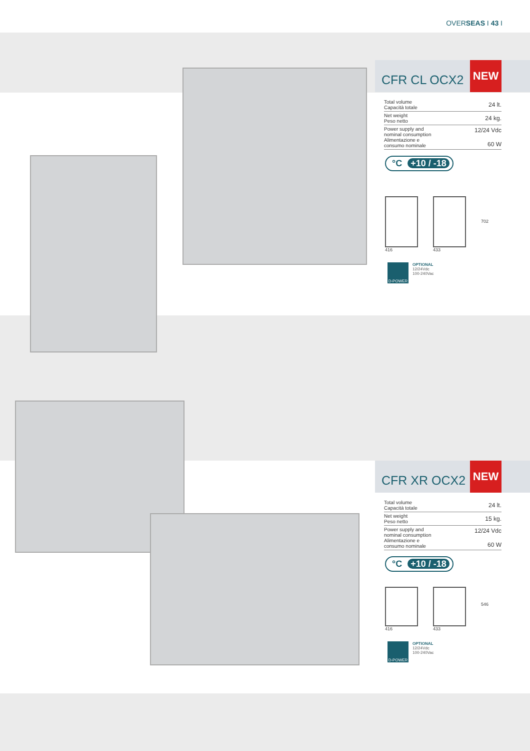OVERSEAS I 43 I
CFR CL OCX2
NEW
| Total volume Capacità totale | 24 lt. |
| Net weight Peso netto | 24 kg. |
| Power supply and nominal consumption Alimentazione e consumo nominale | 12/24 Vdc 60 W |
°C +10 / -18
416 433
702
D-POWER
OPTIONAL
12/24Vdc
100-240Vac
CFR XR OCX2
NEW
| Total volume Capacità totale | 24 lt. |
| Net weight Peso netto | 15 kg. |
| Power supply and nominal consumption Alimentazione e consumo nominale | 12/24 Vdc 60 W |
°C +10 / -18
416 433
546
D-POWER
OPTIONAL
12/24Vdc
100-240Vac